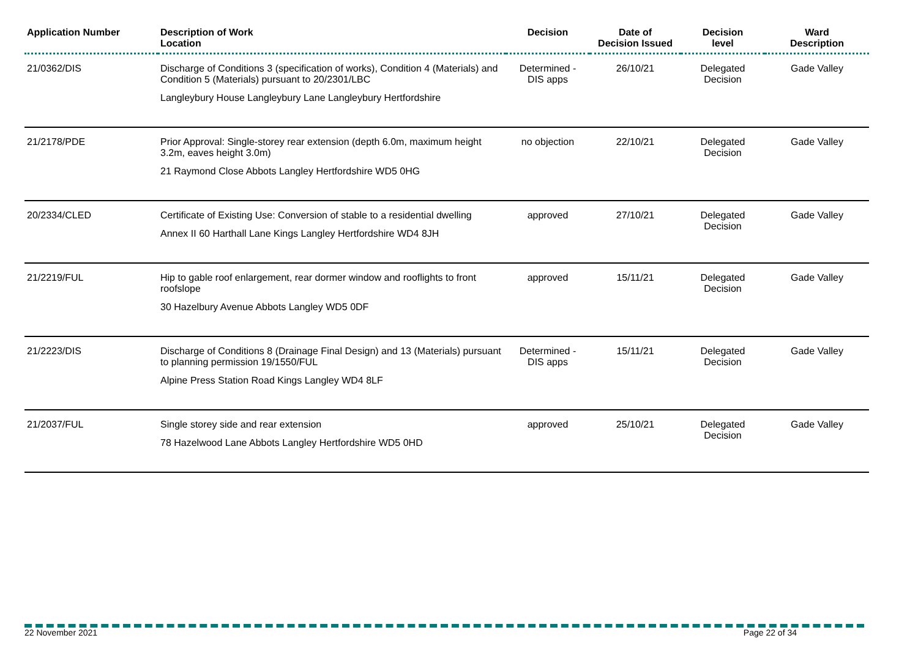| Application Number | Description of Work Location | Decision | Date of Decision Issued | Decision level | Ward Description |
| --- | --- | --- | --- | --- | --- |
| 21/0362/DIS | Discharge of Conditions 3 (specification of works), Condition 4 (Materials) and Condition 5 (Materials) pursuant to 20/2301/LBC Langleybury House Langleybury Lane Langleybury Hertfordshire | Determined - DIS apps | 26/10/21 | Delegated Decision | Gade Valley |
| 21/2178/PDE | Prior Approval: Single-storey rear extension (depth 6.0m, maximum height 3.2m, eaves height 3.0m) 21 Raymond Close Abbots Langley Hertfordshire WD5 0HG | no objection | 22/10/21 | Delegated Decision | Gade Valley |
| 20/2334/CLED | Certificate of Existing Use: Conversion of stable to a residential dwelling Annex II 60 Harthall Lane Kings Langley Hertfordshire WD4 8JH | approved | 27/10/21 | Delegated Decision | Gade Valley |
| 21/2219/FUL | Hip to gable roof enlargement, rear dormer window and rooflights to front roofslope 30 Hazelbury Avenue Abbots Langley WD5 0DF | approved | 15/11/21 | Delegated Decision | Gade Valley |
| 21/2223/DIS | Discharge of Conditions 8 (Drainage Final Design) and 13 (Materials) pursuant to planning permission 19/1550/FUL Alpine Press Station Road Kings Langley WD4 8LF | Determined - DIS apps | 15/11/21 | Delegated Decision | Gade Valley |
| 21/2037/FUL | Single storey side and rear extension 78 Hazelwood Lane Abbots Langley Hertfordshire WD5 0HD | approved | 25/10/21 | Delegated Decision | Gade Valley |
22 November 2021 Page 22 of 34